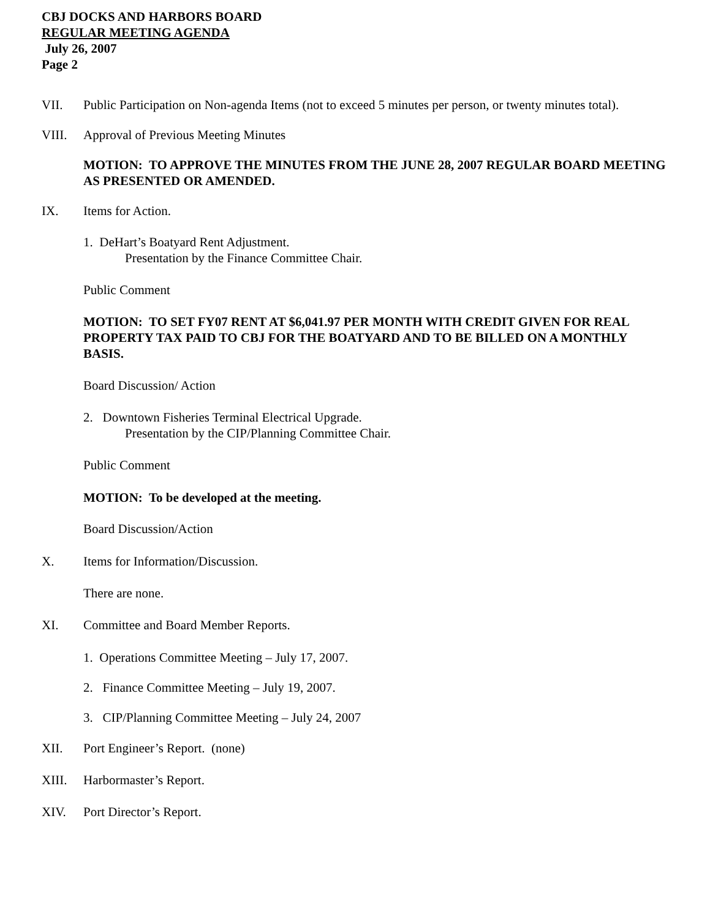CBJ DOCKS AND HARBORS BOARD
REGULAR MEETING AGENDA
July 26, 2007
Page 2
VII. Public Participation on Non-agenda Items (not to exceed 5 minutes per person, or twenty minutes total).
VIII. Approval of Previous Meeting Minutes
MOTION: TO APPROVE THE MINUTES FROM THE JUNE 28, 2007 REGULAR BOARD MEETING AS PRESENTED OR AMENDED.
IX. Items for Action.
1. DeHart’s Boatyard Rent Adjustment.
Presentation by the Finance Committee Chair.
Public Comment
MOTION: TO SET FY07 RENT AT $6,041.97 PER MONTH WITH CREDIT GIVEN FOR REAL PROPERTY TAX PAID TO CBJ FOR THE BOATYARD AND TO BE BILLED ON A MONTHLY BASIS.
Board Discussion/ Action
2. Downtown Fisheries Terminal Electrical Upgrade.
Presentation by the CIP/Planning Committee Chair.
Public Comment
MOTION: To be developed at the meeting.
Board Discussion/Action
X. Items for Information/Discussion.
There are none.
XI. Committee and Board Member Reports.
1. Operations Committee Meeting – July 17, 2007.
2. Finance Committee Meeting – July 19, 2007.
3. CIP/Planning Committee Meeting – July 24, 2007
XII. Port Engineer’s Report. (none)
XIII. Harbormaster’s Report.
XIV. Port Director’s Report.